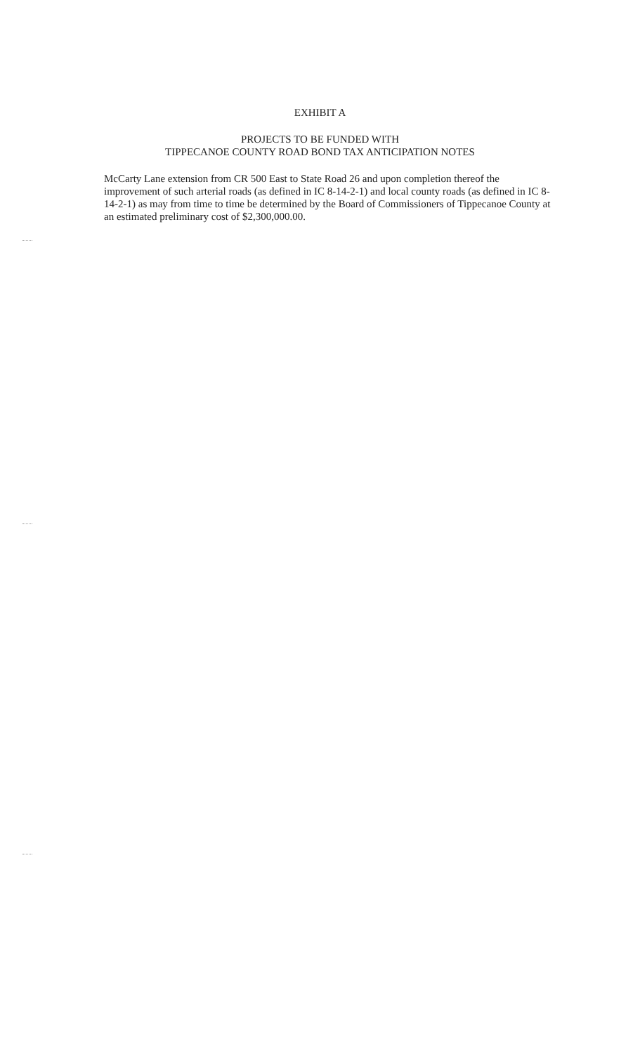EXHIBIT A
PROJECTS TO BE FUNDED WITH
TIPPECANOE COUNTY ROAD BOND TAX ANTICIPATION NOTES
McCarty Lane extension from CR 500 East to State Road 26 and upon completion thereof the improvement of such arterial roads (as defined in IC 8-14-2-1) and local county roads (as defined in IC 8-14-2-1) as may from time to time be determined by the Board of Commissioners of Tippecanoe County at an estimated preliminary cost of $2,300,000.00.